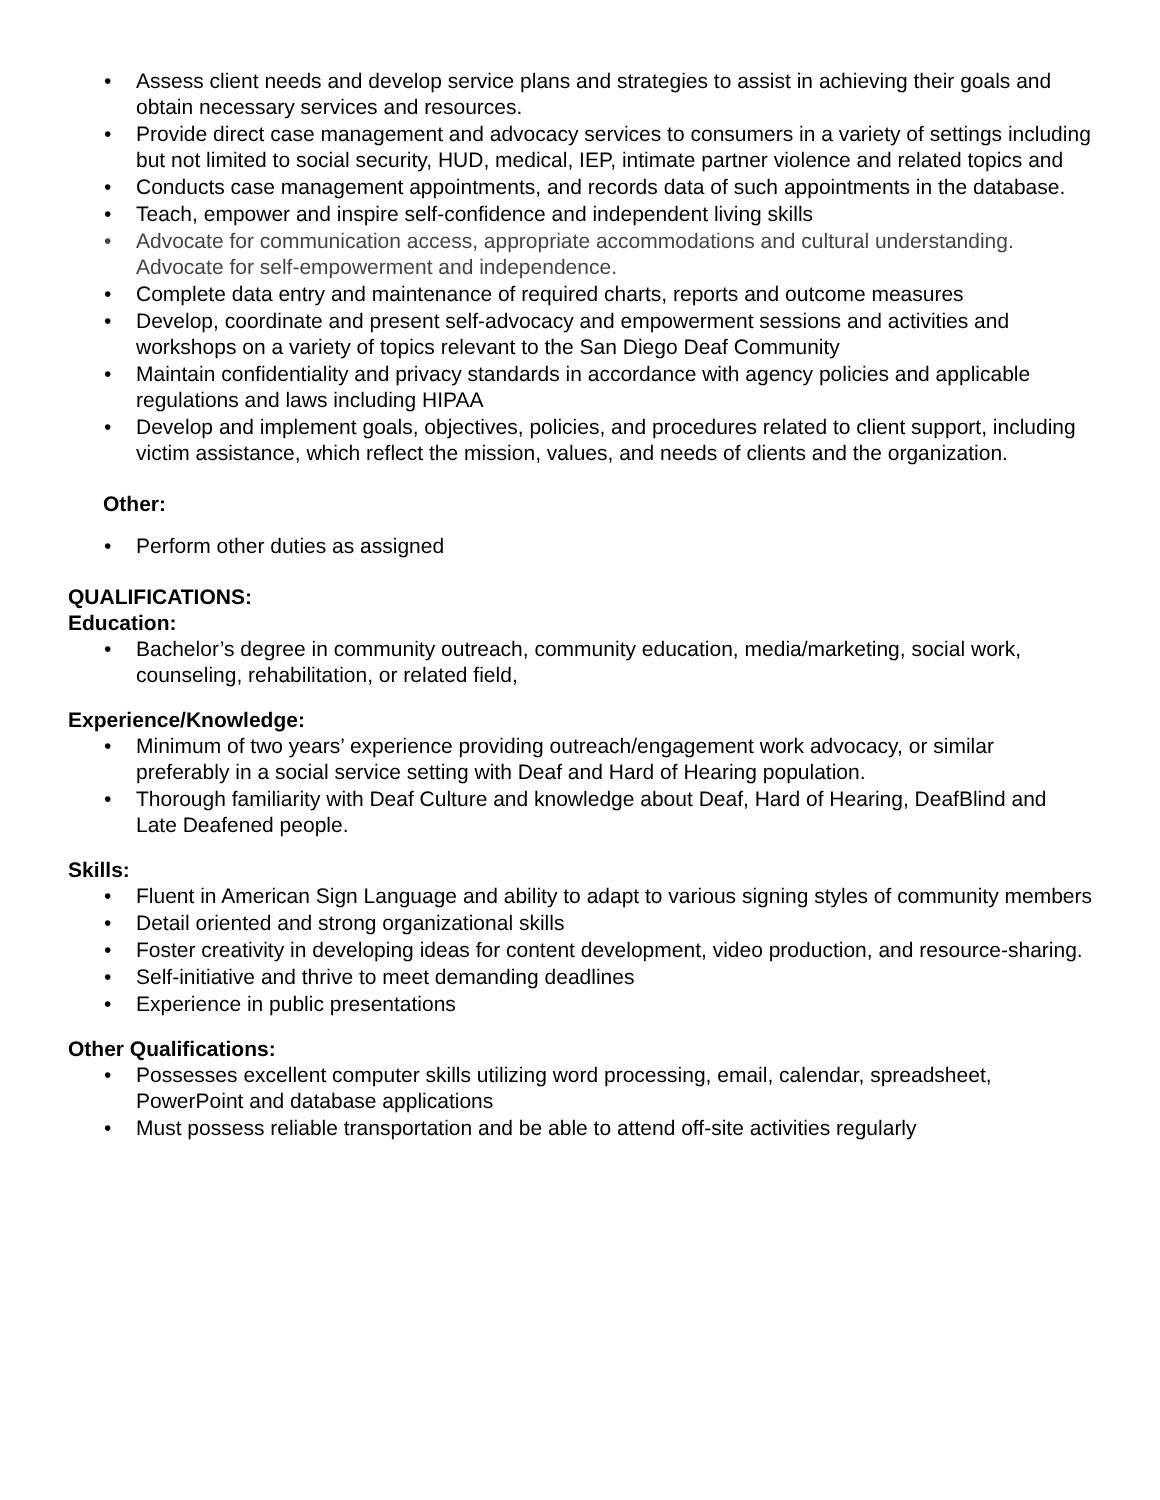• Assess client needs and develop service plans and strategies to assist in achieving their goals and obtain necessary services and resources.
• Provide direct case management and advocacy services to consumers in a variety of settings including but not limited to social security, HUD, medical, IEP, intimate partner violence and related topics and
• Conducts case management appointments, and records data of such appointments in the database.
• Teach, empower and inspire self-confidence and independent living skills
• Advocate for communication access, appropriate accommodations and cultural understanding. Advocate for self-empowerment and independence.
• Complete data entry and maintenance of required charts, reports and outcome measures
• Develop, coordinate and present self-advocacy and empowerment sessions and activities and workshops on a variety of topics relevant to the San Diego Deaf Community
• Maintain confidentiality and privacy standards in accordance with agency policies and applicable regulations and laws including HIPAA
• Develop and implement goals, objectives, policies, and procedures related to client support, including victim assistance, which reflect the mission, values, and needs of clients and the organization.
Other:
• Perform other duties as assigned
QUALIFICATIONS:
Education:
• Bachelor’s degree in community outreach, community education, media/marketing, social work, counseling, rehabilitation, or related field,
Experience/Knowledge:
• Minimum of two years’ experience providing outreach/engagement work advocacy, or similar preferably in a social service setting with Deaf and Hard of Hearing population.
• Thorough familiarity with Deaf Culture and knowledge about Deaf, Hard of Hearing, DeafBlind and Late Deafened people.
Skills:
• Fluent in American Sign Language and ability to adapt to various signing styles of community members
• Detail oriented and strong organizational skills
• Foster creativity in developing ideas for content development, video production, and resource-sharing.
• Self-initiative and thrive to meet demanding deadlines
• Experience in public presentations
Other Qualifications:
• Possesses excellent computer skills utilizing word processing, email, calendar, spreadsheet, PowerPoint and database applications
• Must possess reliable transportation and be able to attend off-site activities regularly